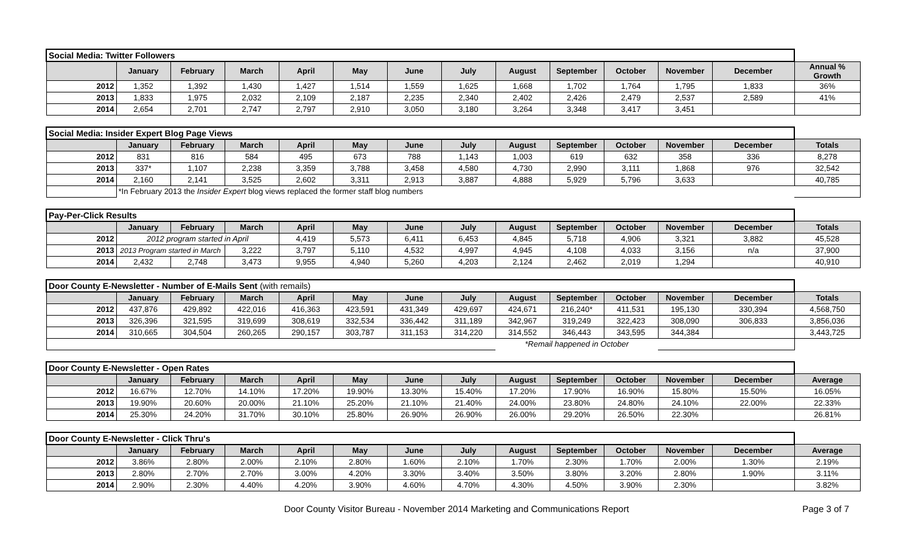| Social Media: Twitter Followers | | | | | | | | | | | | | |
| | January | February | March | April | May | June | July | August | September | October | November | December | Annual % Growth |
| 2012 | 1,352 | 1,392 | 1,430 | 1,427 | 1,514 | 1,559 | 1,625 | 1,668 | 1,702 | 1,764 | 1,795 | 1,833 | 36% |
| 2013 | 1,833 | 1,975 | 2,032 | 2,109 | 2,187 | 2,235 | 2,340 | 2,402 | 2,426 | 2,479 | 2,537 | 2,589 | 41% |
| 2014 | 2,654 | 2,701 | 2,747 | 2,797 | 2,910 | 3,050 | 3,180 | 3,264 | 3,348 | 3,417 | 3,451 | | |
| Social Media: Insider Expert Blog Page Views | | | | | | | | | | | | | |
| | January | February | March | April | May | June | July | August | September | October | November | December | Totals |
| 2012 | 831 | 816 | 584 | 495 | 673 | 788 | 1,143 | 1,003 | 619 | 632 | 358 | 336 | 8,278 |
| 2013 | 337* | 1,107 | 2,238 | 3,359 | 3,788 | 3,458 | 4,580 | 4,730 | 2,990 | 3,111 | 1,868 | 976 | 32,542 |
| 2014 | 2,160 | 2,141 | 3,525 | 2,602 | 3,311 | 2,913 | 3,887 | 4,888 | 5,929 | 5,796 | 3,633 | | 40,785 |
| | *In February 2013 the Insider Expert blog views replaced the former staff blog numbers | | | | | | | | | | | | |
| Pay-Per-Click Results | | | | | | | | | | | | | |
| | January | February | March | April | May | June | July | August | September | October | November | December | Totals |
| 2012 | 2012 program started in April | | | 4,419 | 5,573 | 6,411 | 6,453 | 4,845 | 5,718 | 4,906 | 3,321 | 3,882 | 45,528 |
| 2013 | 2013 Program started in March | | 3,222 | 3,797 | 5,110 | 4,532 | 4,997 | 4,945 | 4,108 | 4,033 | 3,156 | n/a | 37,900 |
| 2014 | 2,432 | 2,748 | 3,473 | 9,955 | 4,940 | 5,260 | 4,203 | 2,124 | 2,462 | 2,019 | 1,294 | | 40,910 |
| Door County E-Newsletter - Number of E-Mails Sent (with remails) | | | | | | | | | | | | | |
| | January | February | March | April | May | June | July | August | September | October | November | December | Totals |
| 2012 | 437,876 | 429,892 | 422,016 | 416,363 | 423,591 | 431,349 | 429,697 | 424,671 | 216,240* | 411,531 | 195,130 | 330,394 | 4,568,750 |
| 2013 | 326,396 | 321,595 | 319,699 | 308,619 | 332,534 | 336,442 | 311,189 | 342,967 | 319,249 | 322,423 | 308,090 | 306,833 | 3,856,036 |
| 2014 | 310,665 | 304,504 | 260,265 | 290,157 | 303,787 | 311,153 | 314,220 | 314,552 | 346,443 | 343,595 | 344,384 | | 3,443,725 |
| | | | | | | | | *Remail happened in October | | | | | |
| Door County E-Newsletter - Open Rates | | | | | | | | | | | | | |
| | January | February | March | April | May | June | July | August | September | October | November | December | Average |
| 2012 | 16.67% | 12.70% | 14.10% | 17.20% | 19.90% | 13.30% | 15.40% | 17.20% | 17.90% | 16.90% | 15.80% | 15.50% | 16.05% |
| 2013 | 19.90% | 20.60% | 20.00% | 21.10% | 25.20% | 21.10% | 21.40% | 24.00% | 23.80% | 24.80% | 24.10% | 22.00% | 22.33% |
| 2014 | 25.30% | 24.20% | 31.70% | 30.10% | 25.80% | 26.90% | 26.90% | 26.00% | 29.20% | 26.50% | 22.30% | | 26.81% |
| Door County E-Newsletter - Click Thru's | | | | | | | | | | | | | |
| | January | February | March | April | May | June | July | August | September | October | November | December | Average |
| 2012 | 3.86% | 2.80% | 2.00% | 2.10% | 2.80% | 1.60% | 2.10% | 1.70% | 2.30% | 1.70% | 2.00% | 1.30% | 2.19% |
| 2013 | 2.80% | 2.70% | 2.70% | 3.00% | 4.20% | 3.30% | 3.40% | 3.50% | 3.80% | 3.20% | 2.80% | 1.90% | 3.11% |
| 2014 | 2.90% | 2.30% | 4.40% | 4.20% | 3.90% | 4.60% | 4.70% | 4.30% | 4.50% | 3.90% | 2.30% | | 3.82% |
Door County Visitor Bureau - November 2014 Marketing and Communications Report Page 3 of 7